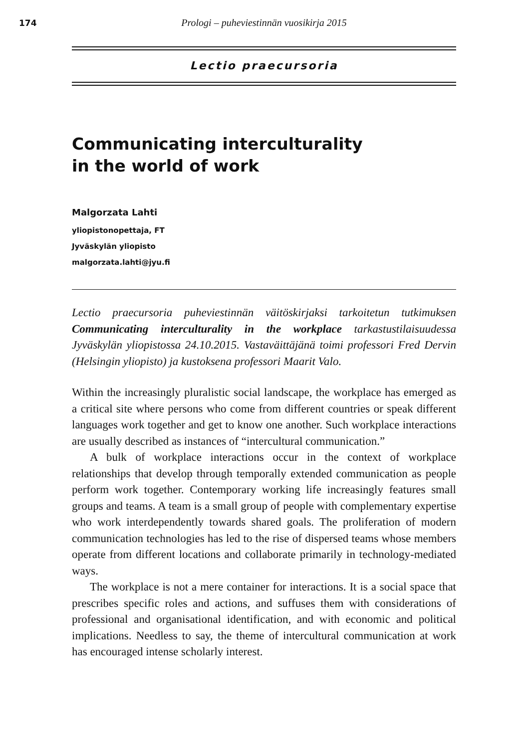174
Prologi – puheviestinnän vuosikirja 2015
Lectio praecursoria
Communicating interculturality
in the world of work
Malgorzata Lahti
yliopistonopettaja, FT
Jyväskylän yliopisto
malgorzata.lahti@jyu.fi
Lectio praecursoria puheviestinnän väitöskirjaksi tarkoitetun tutkimuksen Communicating interculturality in the workplace tarkastustilaisuudessa Jyväskylän yliopistossa 24.10.2015. Vastaväittäjänä toimi professori Fred Dervin (Helsingin yliopisto) ja kustoksena professori Maarit Valo.
Within the increasingly pluralistic social landscape, the workplace has emerged as a critical site where persons who come from different countries or speak different languages work together and get to know one another. Such workplace interactions are usually described as instances of “intercultural communication.”
A bulk of workplace interactions occur in the context of workplace relationships that develop through temporally extended communication as people perform work together. Contemporary working life increasingly features small groups and teams. A team is a small group of people with complementary expertise who work interdependently towards shared goals. The proliferation of modern communication technologies has led to the rise of dispersed teams whose members operate from different locations and collaborate primarily in technology-mediated ways.
The workplace is not a mere container for interactions. It is a social space that prescribes specific roles and actions, and suffuses them with considerations of professional and organisational identification, and with economic and political implications. Needless to say, the theme of intercultural communication at work has encouraged intense scholarly interest.